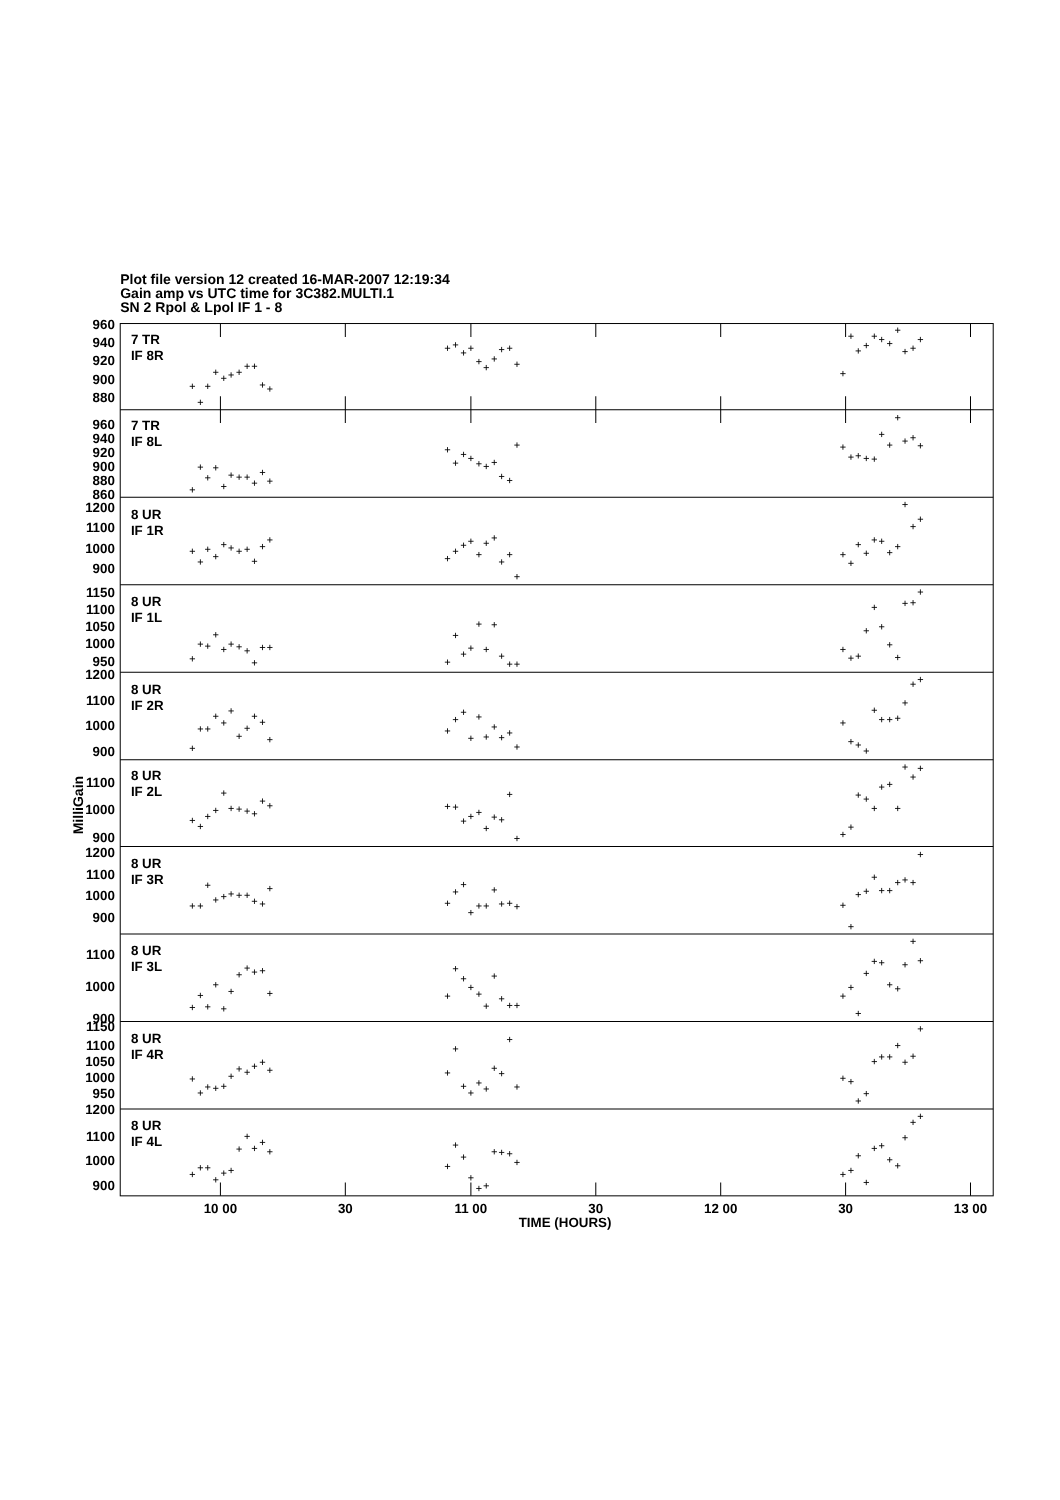Plot file version 12 created 16-MAR-2007 12:19:34
Gain amp vs UTC time for 3C382.MULTI.1
SN 2 Rpol & Lpol IF 1 - 8
960
940
920
900
880
960
940
920
900
880
860
1200
1100
1000
900
1150
1100
1050
1000
950
1200
1100
1000
900
1100
1000
900
1200
1100
1000
900
1100
1000
900
1150
1100
1050
1000
950
1200
1100
1000
900
7 TR
IF 8R
7 TR
IF 8L
8 UR
IF 1R
8 UR
IF 1L
8 UR
IF 2R
8 UR
IF 2L
8 UR
IF 3R
8 UR
IF 3L
8 UR
IF 4R
8 UR
IF 4L
MilliGain
10 00
30
11 00
30
12 00
30
13 00
TIME (HOURS)